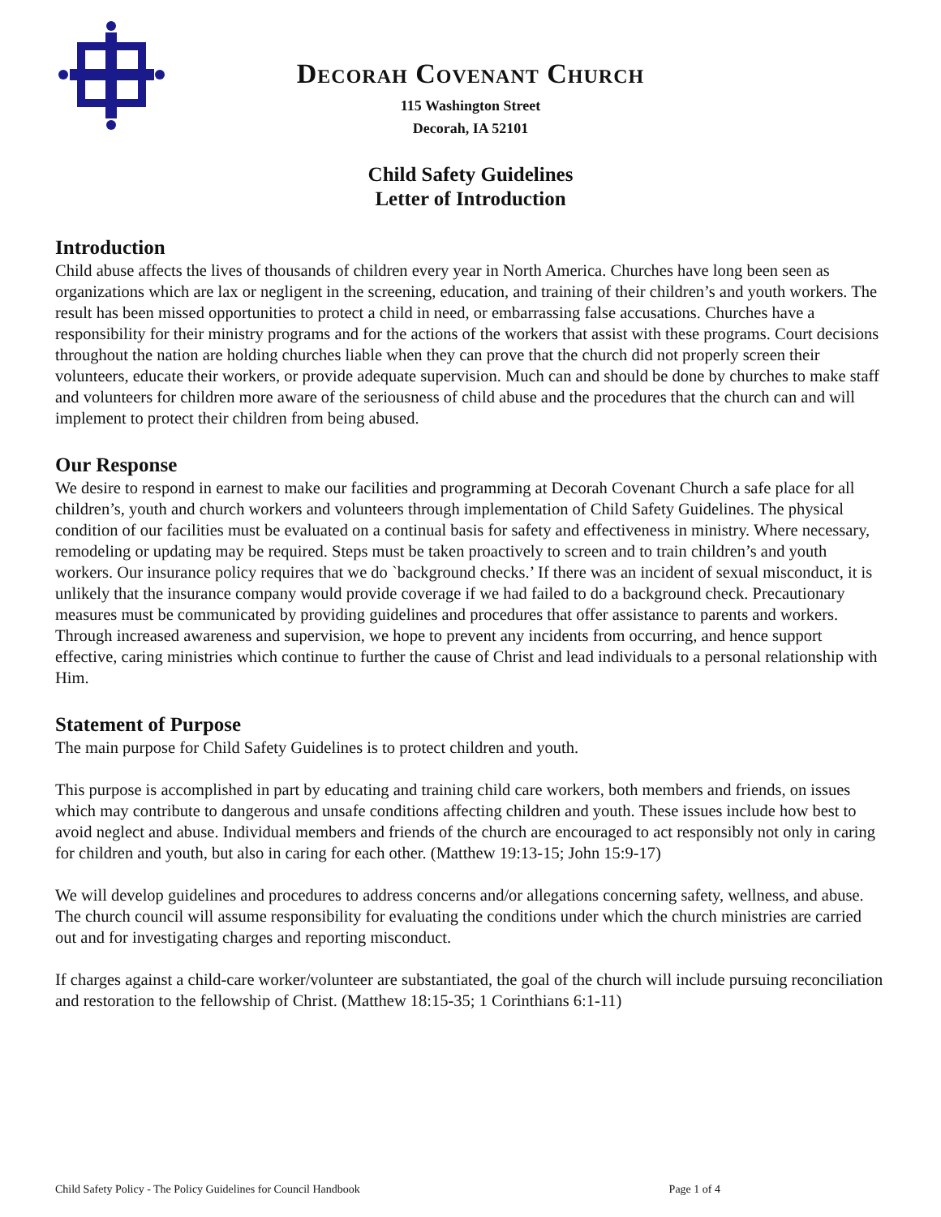Decorah Covenant Church
115 Washington Street
Decorah, IA 52101
Child Safety Guidelines
Letter of Introduction
Introduction
Child abuse affects the lives of thousands of children every year in North America. Churches have long been seen as organizations which are lax or negligent in the screening, education, and training of their children’s and youth workers. The result has been missed opportunities to protect a child in need, or embarrassing false accusations. Churches have a responsibility for their ministry programs and for the actions of the workers that assist with these programs. Court decisions throughout the nation are holding churches liable when they can prove that the church did not properly screen their volunteers, educate their workers, or provide adequate supervision. Much can and should be done by churches to make staff and volunteers for children more aware of the seriousness of child abuse and the procedures that the church can and will implement to protect their children from being abused.
Our Response
We desire to respond in earnest to make our facilities and programming at Decorah Covenant Church a safe place for all children’s, youth and church workers and volunteers through implementation of Child Safety Guidelines. The physical condition of our facilities must be evaluated on a continual basis for safety and effectiveness in ministry. Where necessary, remodeling or updating may be required. Steps must be taken proactively to screen and to train children’s and youth workers. Our insurance policy requires that we do `background checks.’ If there was an incident of sexual misconduct, it is unlikely that the insurance company would provide coverage if we had failed to do a background check. Precautionary measures must be communicated by providing guidelines and procedures that offer assistance to parents and workers. Through increased awareness and supervision, we hope to prevent any incidents from occurring, and hence support effective, caring ministries which continue to further the cause of Christ and lead individuals to a personal relationship with Him.
Statement of Purpose
The main purpose for Child Safety Guidelines is to protect children and youth.
This purpose is accomplished in part by educating and training child care workers, both members and friends, on issues which may contribute to dangerous and unsafe conditions affecting children and youth. These issues include how best to avoid neglect and abuse. Individual members and friends of the church are encouraged to act responsibly not only in caring for children and youth, but also in caring for each other. (Matthew 19:13-15; John 15:9-17)
We will develop guidelines and procedures to address concerns and/or allegations concerning safety, wellness, and abuse. The church council will assume responsibility for evaluating the conditions under which the church ministries are carried out and for investigating charges and reporting misconduct.
If charges against a child-care worker/volunteer are substantiated, the goal of the church will include pursuing reconciliation and restoration to the fellowship of Christ. (Matthew 18:15-35; 1 Corinthians 6:1-11)
Child Safety Policy - The Policy Guidelines for Council Handbook Page 1 of 4